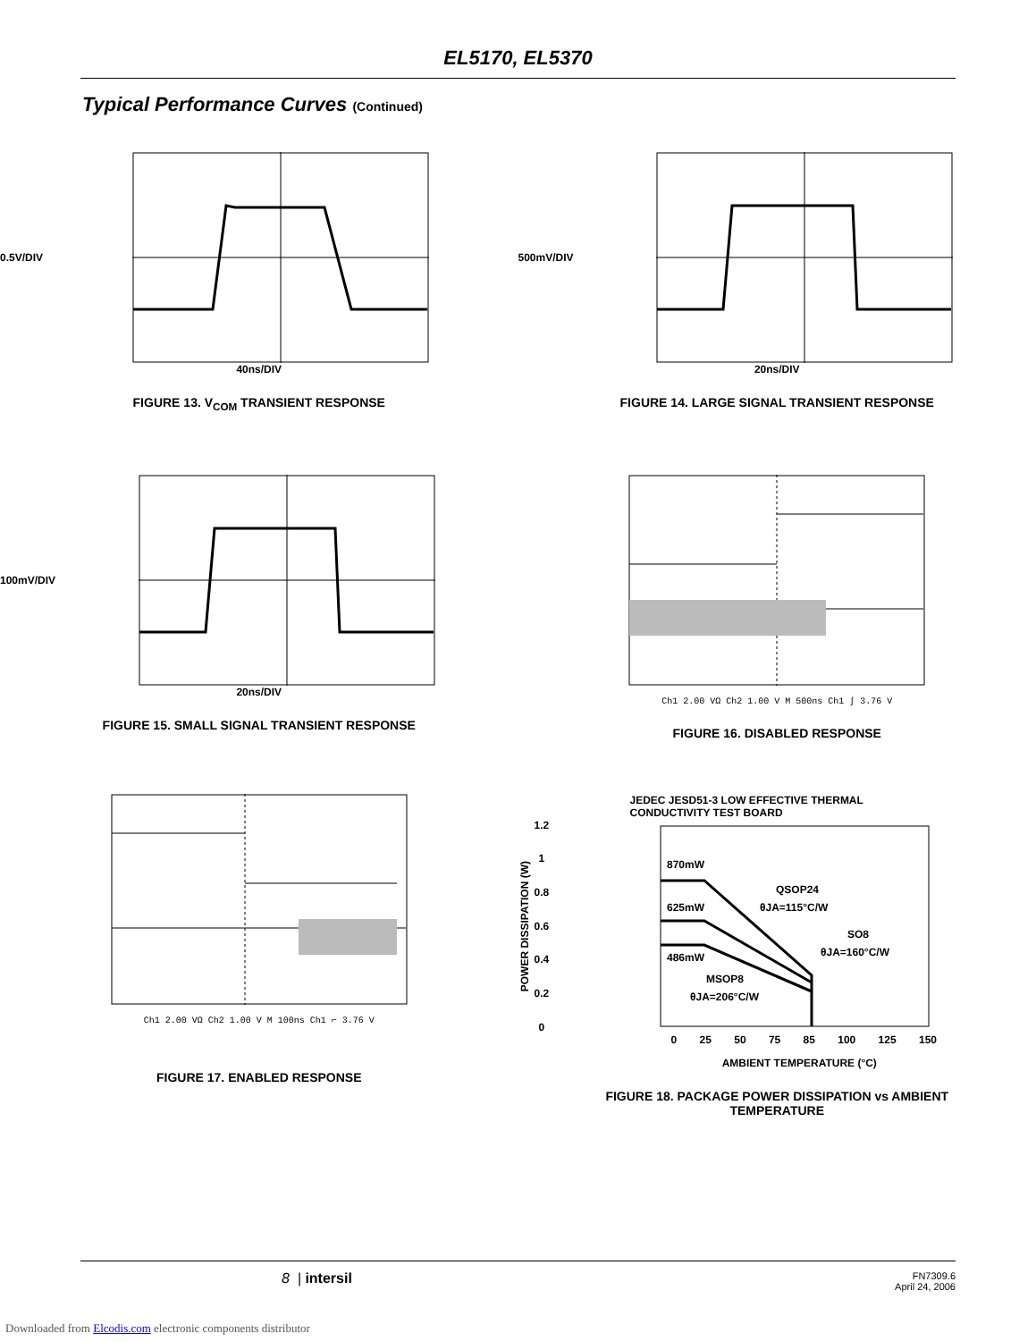EL5170, EL5370
Typical Performance Curves (Continued)
0.5V/DIV
40ns/DIV
FIGURE 13. V<sub>COM</sub> TRANSIENT RESPONSE
500mV/DIV
20ns/DIV
FIGURE 14. LARGE SIGNAL TRANSIENT RESPONSE
100mV/DIV
20ns/DIV
FIGURE 15. SMALL SIGNAL TRANSIENT RESPONSE
Ch1 2.00 VΩ Ch2 1.00 V M 500ns Ch1 ∫ 3.76 V
FIGURE 16. DISABLED RESPONSE
Ch1 2.00 VΩ Ch2 1.00 V M 100ns Ch1 ⌐ 3.76 V
FIGURE 17. ENABLED RESPONSE
JEDEC JESD51-3 LOW EFFECTIVE THERMAL
CONDUCTIVITY TEST BOARD
POWER DISSIPATION (W)
1.2
1
0.8
0.6
0.4
0.2
0
870mW
625mW
486mW
QSOP24
θJA=115°C/W
SO8
θJA=160°C/W
MSOP8
θJA=206°C/W
0 25 50 75 85 100 125 150
AMBIENT TEMPERATURE (°C)
FIGURE 18. PACKAGE POWER DISSIPATION vs AMBIENT
TEMPERATURE
8 | intersil FN7309.6
April 24, 2006
Downloaded from Elcodis.com electronic components distributor